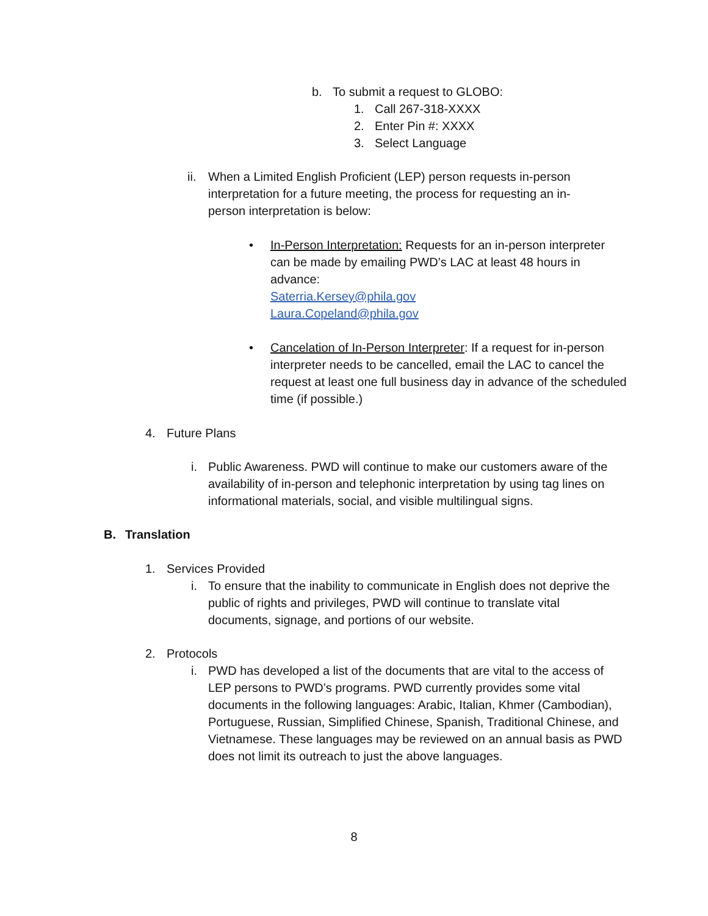b. To submit a request to GLOBO:
1. Call 267-318-XXXX
2. Enter Pin #: XXXX
3. Select Language
ii.
When a Limited English Proficient (LEP) person requests in-person interpretation for a future meeting, the process for requesting an in-person interpretation is below:
• In-Person Interpretation: Requests for an in-person interpreter can be made by emailing PWD’s LAC at least 48 hours in advance:
Saterria.Kersey@phila.gov
Laura.Copeland@phila.gov
• Cancelation of In-Person Interpreter: If a request for in-person interpreter needs to be cancelled, email the LAC to cancel the request at least one full business day in advance of the scheduled time (if possible.)
4. Future Plans
i. Public Awareness. PWD will continue to make our customers aware of the availability of in-person and telephonic interpretation by using tag lines on informational materials, social, and visible multilingual signs.
B. Translation
1. Services Provided
i. To ensure that the inability to communicate in English does not deprive the public of rights and privileges, PWD will continue to translate vital documents, signage, and portions of our website.
2. Protocols
i. PWD has developed a list of the documents that are vital to the access of LEP persons to PWD’s programs. PWD currently provides some vital documents in the following languages: Arabic, Italian, Khmer (Cambodian), Portuguese, Russian, Simplified Chinese, Spanish, Traditional Chinese, and Vietnamese. These languages may be reviewed on an annual basis as PWD does not limit its outreach to just the above languages.
8